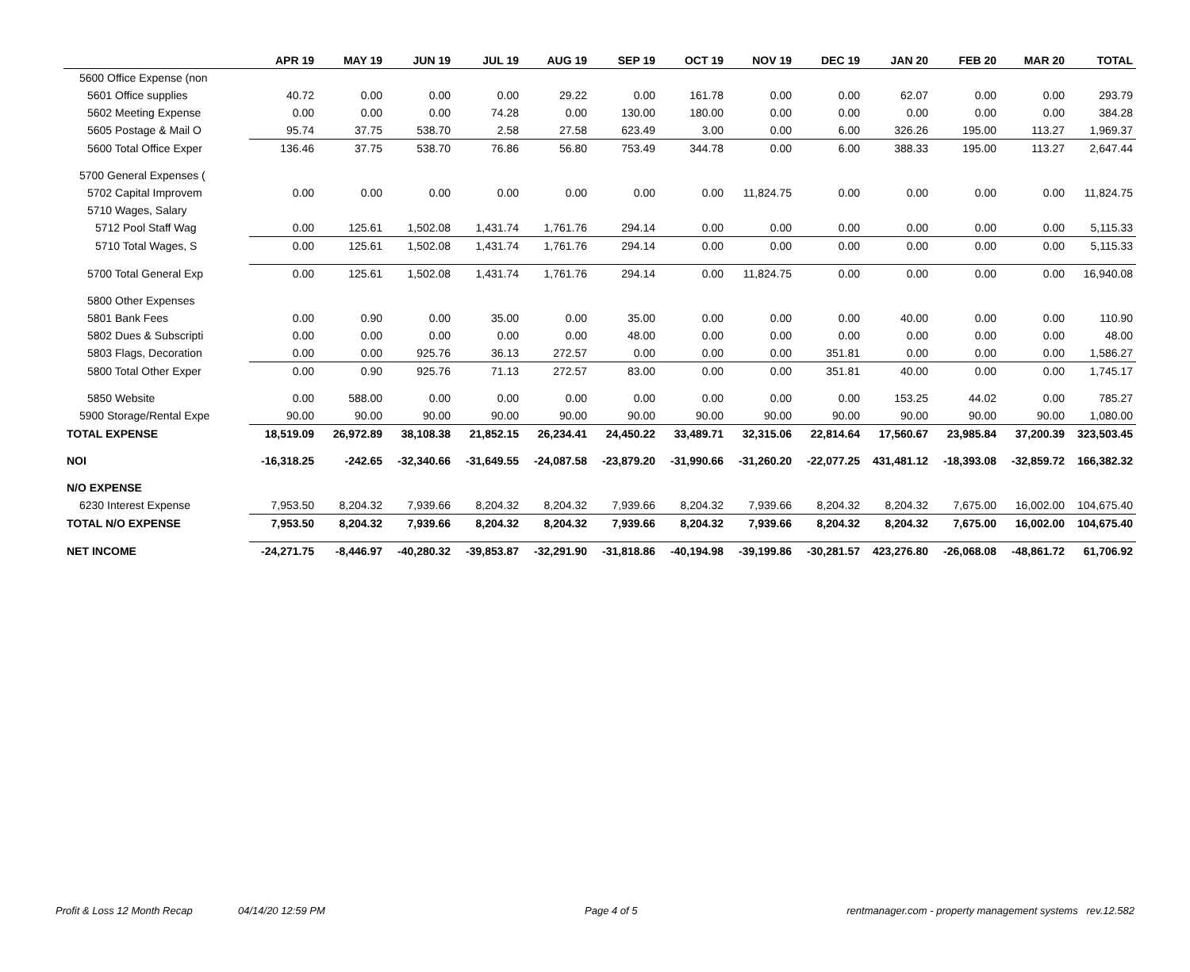| | APR 19 | MAY 19 | JUN 19 | JUL 19 | AUG 19 | SEP 19 | OCT 19 | NOV 19 | DEC 19 | JAN 20 | FEB 20 | MAR 20 | TOTAL |
| --- | --- | --- | --- | --- | --- | --- | --- | --- | --- | --- | --- | --- | --- |
| 5600 Office Expense (non | | | | | | | | | | | | | |
| 5601 Office supplies | 40.72 | 0.00 | 0.00 | 0.00 | 29.22 | 0.00 | 161.78 | 0.00 | 0.00 | 62.07 | 0.00 | 0.00 | 293.79 |
| 5602 Meeting Expense | 0.00 | 0.00 | 0.00 | 74.28 | 0.00 | 130.00 | 180.00 | 0.00 | 0.00 | 0.00 | 0.00 | 0.00 | 384.28 |
| 5605 Postage & Mail O | 95.74 | 37.75 | 538.70 | 2.58 | 27.58 | 623.49 | 3.00 | 0.00 | 6.00 | 326.26 | 195.00 | 113.27 | 1,969.37 |
| 5600 Total Office Exper | 136.46 | 37.75 | 538.70 | 76.86 | 56.80 | 753.49 | 344.78 | 0.00 | 6.00 | 388.33 | 195.00 | 113.27 | 2,647.44 |
| 5700 General Expenses ( | | | | | | | | | | | | | |
| 5702 Capital Improvem | 0.00 | 0.00 | 0.00 | 0.00 | 0.00 | 0.00 | 0.00 | 11,824.75 | 0.00 | 0.00 | 0.00 | 0.00 | 11,824.75 |
| 5710 Wages, Salary | | | | | | | | | | | | | |
| 5712 Pool Staff Wag | 0.00 | 125.61 | 1,502.08 | 1,431.74 | 1,761.76 | 294.14 | 0.00 | 0.00 | 0.00 | 0.00 | 0.00 | 0.00 | 5,115.33 |
| 5710 Total Wages, S | 0.00 | 125.61 | 1,502.08 | 1,431.74 | 1,761.76 | 294.14 | 0.00 | 0.00 | 0.00 | 0.00 | 0.00 | 0.00 | 5,115.33 |
| 5700 Total General Exp | 0.00 | 125.61 | 1,502.08 | 1,431.74 | 1,761.76 | 294.14 | 0.00 | 11,824.75 | 0.00 | 0.00 | 0.00 | 0.00 | 16,940.08 |
| 5800 Other Expenses | | | | | | | | | | | | | |
| 5801 Bank Fees | 0.00 | 0.90 | 0.00 | 35.00 | 0.00 | 35.00 | 0.00 | 0.00 | 0.00 | 40.00 | 0.00 | 0.00 | 110.90 |
| 5802 Dues & Subscripti | 0.00 | 0.00 | 0.00 | 0.00 | 0.00 | 48.00 | 0.00 | 0.00 | 0.00 | 0.00 | 0.00 | 0.00 | 48.00 |
| 5803 Flags, Decoration | 0.00 | 0.00 | 925.76 | 36.13 | 272.57 | 0.00 | 0.00 | 0.00 | 351.81 | 0.00 | 0.00 | 0.00 | 1,586.27 |
| 5800 Total Other Exper | 0.00 | 0.90 | 925.76 | 71.13 | 272.57 | 83.00 | 0.00 | 0.00 | 351.81 | 40.00 | 0.00 | 0.00 | 1,745.17 |
| 5850 Website | 0.00 | 588.00 | 0.00 | 0.00 | 0.00 | 0.00 | 0.00 | 0.00 | 0.00 | 153.25 | 44.02 | 0.00 | 785.27 |
| 5900 Storage/Rental Expe | 90.00 | 90.00 | 90.00 | 90.00 | 90.00 | 90.00 | 90.00 | 90.00 | 90.00 | 90.00 | 90.00 | 90.00 | 1,080.00 |
| TOTAL EXPENSE | 18,519.09 | 26,972.89 | 38,108.38 | 21,852.15 | 26,234.41 | 24,450.22 | 33,489.71 | 32,315.06 | 22,814.64 | 17,560.67 | 23,985.84 | 37,200.39 | 323,503.45 |
| NOI | -16,318.25 | -242.65 | -32,340.66 | -31,649.55 | -24,087.58 | -23,879.20 | -31,990.66 | -31,260.20 | -22,077.25 | 431,481.12 | -18,393.08 | -32,859.72 | 166,382.32 |
| N/O EXPENSE | | | | | | | | | | | | | |
| 6230 Interest Expense | 7,953.50 | 8,204.32 | 7,939.66 | 8,204.32 | 8,204.32 | 7,939.66 | 8,204.32 | 7,939.66 | 8,204.32 | 8,204.32 | 7,675.00 | 16,002.00 | 104,675.40 |
| TOTAL N/O EXPENSE | 7,953.50 | 8,204.32 | 7,939.66 | 8,204.32 | 8,204.32 | 7,939.66 | 8,204.32 | 7,939.66 | 8,204.32 | 8,204.32 | 7,675.00 | 16,002.00 | 104,675.40 |
| NET INCOME | -24,271.75 | -8,446.97 | -40,280.32 | -39,853.87 | -32,291.90 | -31,818.86 | -40,194.98 | -39,199.86 | -30,281.57 | 423,276.80 | -26,068.08 | -48,861.72 | 61,706.92 |
Profit & Loss 12 Month Recap 04/14/20 12:59 PM Page 4 of 5 rentmanager.com - property management systems rev.12.582